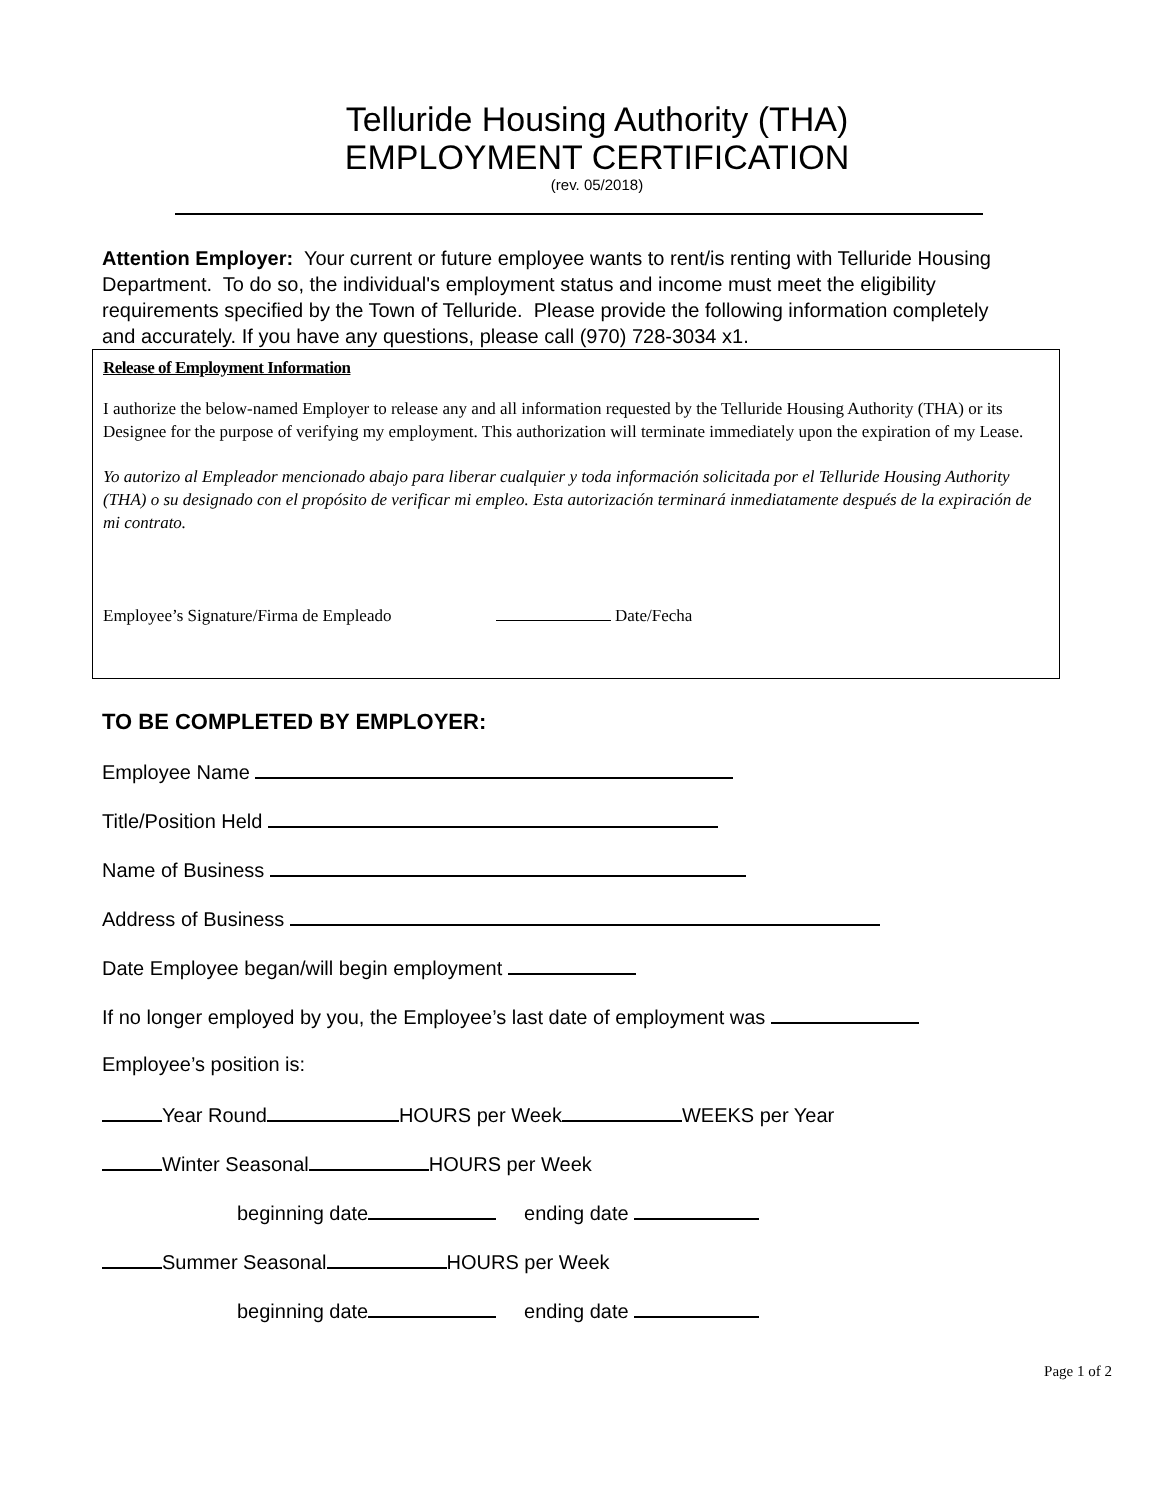Telluride Housing Authority (THA)
EMPLOYMENT CERTIFICATION
(rev. 05/2018)
Attention Employer: Your current or future employee wants to rent/is renting with Telluride Housing Department. To do so, the individual's employment status and income must meet the eligibility requirements specified by the Town of Telluride. Please provide the following information completely and accurately. If you have any questions, please call (970) 728-3034 x1.
Release of Employment Information
I authorize the below-named Employer to release any and all information requested by the Telluride Housing Authority (THA) or its Designee for the purpose of verifying my employment. This authorization will terminate immediately upon the expiration of my Lease.
Yo autorizo al Empleador mencionado abajo para liberar cualquier y toda información solicitada por el Telluride Housing Authority (THA) o su designado con el propósito de verificar mi empleo. Esta autorización terminará inmediatamente después de la expiración de mi contrato.
Employee’s Signature/Firma de Empleado Date/Fecha
TO BE COMPLETED BY EMPLOYER:
Employee Name
Title/Position Held
Name of Business
Address of Business
Date Employee began/will begin employment
If no longer employed by you, the Employee’s last date of employment was
Employee’s position is:
Year Round HOURS per Week WEEKS per Year
Winter Seasonal HOURS per Week
beginning date ending date
Summer Seasonal HOURS per Week
beginning date ending date
Page 1 of 2